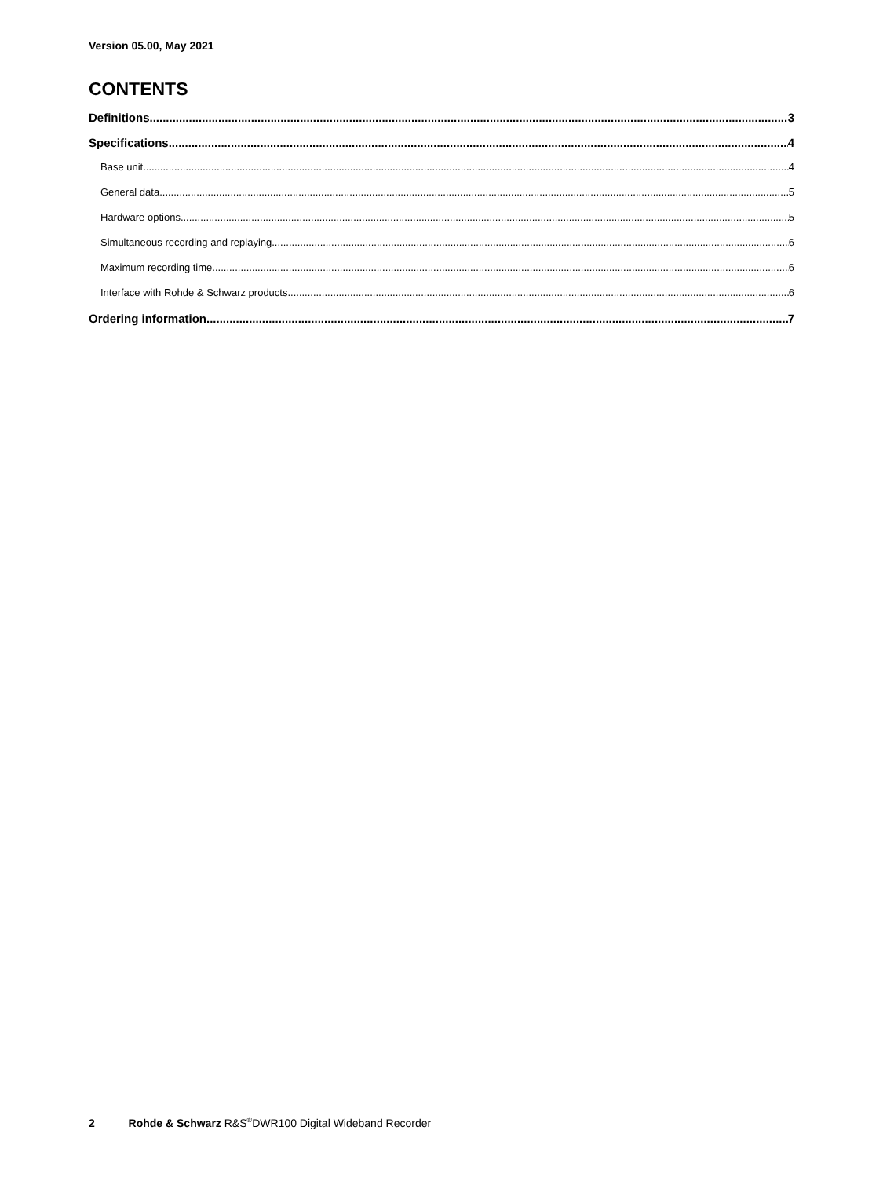Version 05.00, May 2021
CONTENTS
Definitions 3
Specifications 4
Base unit 4
General data 5
Hardware options 5
Simultaneous recording and replaying 6
Maximum recording time 6
Interface with Rohde & Schwarz products 6
Ordering information 7
2 Rohde & Schwarz R&S<sup>®</sup>DWR100 Digital Wideband Recorder